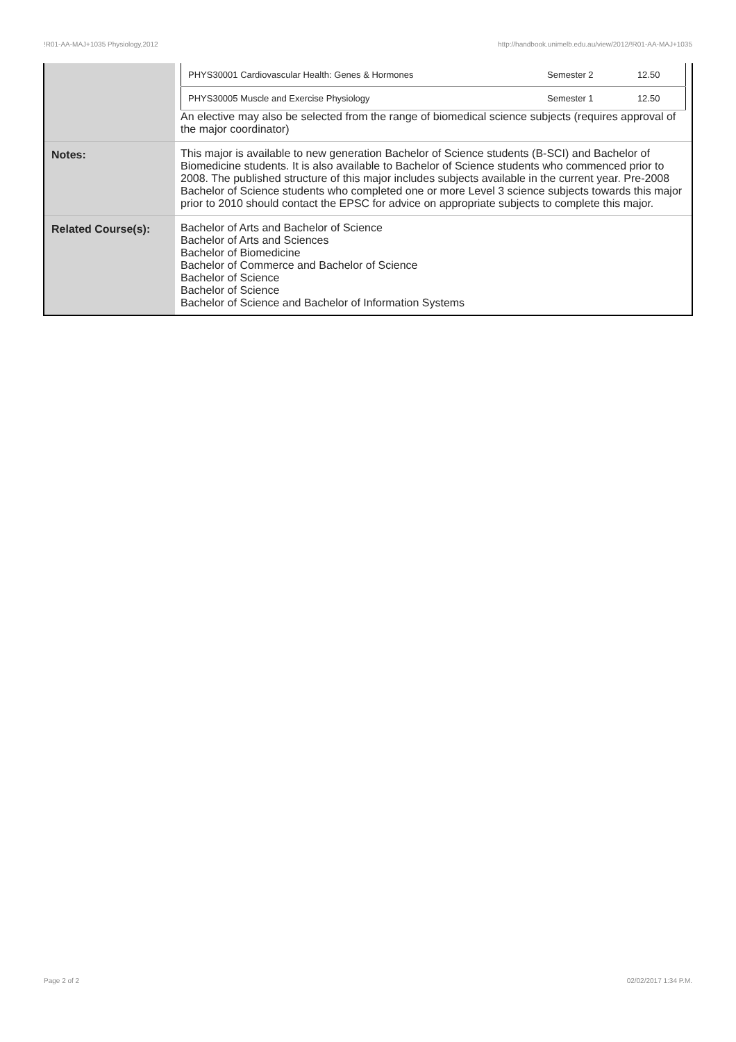!R01-AA-MAJ+1035 Physiology,2012 http://handbook.unimelb.edu.au/view/2012/!R01-AA-MAJ+1035
| | / PHYS30001 Cardiovascular Health: Genes & Hormones / Semester 2 / 12.50 / / PHYS30005 Muscle and Exercise Physiology / Semester 1 / 12.50 / An elective may also be selected from the range of biomedical science subjects (requires approval of the major coordinator) |
| Notes: | This major is available to new generation Bachelor of Science students (B-SCI) and Bachelor of Biomedicine students. It is also available to Bachelor of Science students who commenced prior to 2008. The published structure of this major includes subjects available in the current year. Pre-2008 Bachelor of Science students who completed one or more Level 3 science subjects towards this major prior to 2010 should contact the EPSC for advice on appropriate subjects to complete this major. |
| Related Course(s): | Bachelor of Arts and Bachelor of Science Bachelor of Arts and Sciences Bachelor of Biomedicine Bachelor of Commerce and Bachelor of Science Bachelor of Science Bachelor of Science Bachelor of Science and Bachelor of Information Systems |
Page 2 of 2 02/02/2017 1:34 P.M.